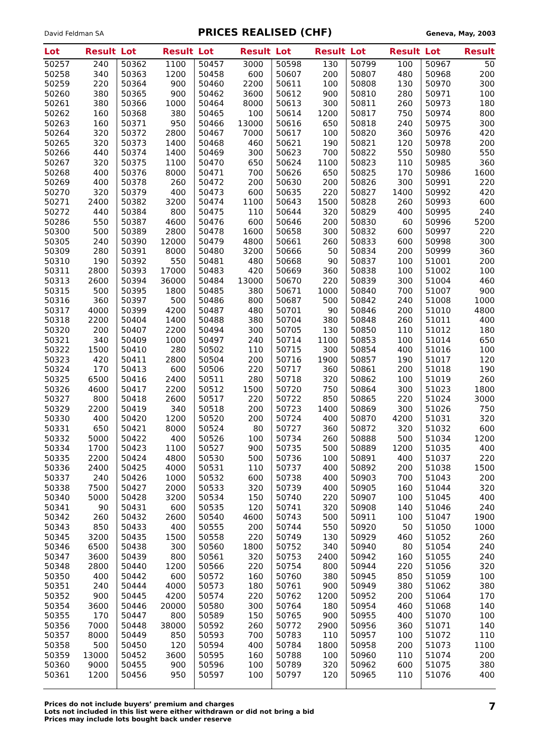David Feldman SA PRICES REALISED (CHF) Geneva, May, 2003
| Lot | Result | Lot | Result | Lot | Result | Lot | Result | Lot | Result | Lot | Result |
| --- | --- | --- | --- | --- | --- | --- | --- | --- | --- | --- | --- |
| 50257 | 240 | 50362 | 1100 | 50457 | 3000 | 50598 | 130 | 50799 | 100 | 50967 | 50 |
| 50258 | 340 | 50363 | 1200 | 50458 | 600 | 50607 | 200 | 50807 | 480 | 50968 | 200 |
| 50259 | 220 | 50364 | 900 | 50460 | 2200 | 50611 | 100 | 50808 | 130 | 50970 | 300 |
| 50260 | 380 | 50365 | 900 | 50462 | 3600 | 50612 | 900 | 50810 | 280 | 50971 | 100 |
| 50261 | 380 | 50366 | 1000 | 50464 | 8000 | 50613 | 300 | 50811 | 260 | 50973 | 180 |
| 50262 | 160 | 50368 | 380 | 50465 | 100 | 50614 | 1200 | 50817 | 750 | 50974 | 800 |
| 50263 | 160 | 50371 | 950 | 50466 | 13000 | 50616 | 650 | 50818 | 240 | 50975 | 300 |
| 50264 | 320 | 50372 | 2800 | 50467 | 7000 | 50617 | 100 | 50820 | 360 | 50976 | 420 |
| 50265 | 320 | 50373 | 1400 | 50468 | 460 | 50621 | 190 | 50821 | 120 | 50978 | 200 |
| 50266 | 440 | 50374 | 1400 | 50469 | 300 | 50623 | 700 | 50822 | 550 | 50980 | 550 |
| 50267 | 320 | 50375 | 1100 | 50470 | 650 | 50624 | 1100 | 50823 | 110 | 50985 | 360 |
| 50268 | 400 | 50376 | 8000 | 50471 | 700 | 50626 | 650 | 50825 | 170 | 50986 | 1600 |
| 50269 | 400 | 50378 | 260 | 50472 | 200 | 50630 | 200 | 50826 | 300 | 50991 | 220 |
| 50270 | 320 | 50379 | 400 | 50473 | 600 | 50635 | 220 | 50827 | 1400 | 50992 | 420 |
| 50271 | 2400 | 50382 | 3200 | 50474 | 1100 | 50643 | 1500 | 50828 | 260 | 50993 | 600 |
| 50272 | 440 | 50384 | 800 | 50475 | 110 | 50644 | 320 | 50829 | 400 | 50995 | 240 |
| 50286 | 550 | 50387 | 4600 | 50476 | 600 | 50646 | 200 | 50830 | 60 | 50996 | 5200 |
| 50300 | 500 | 50389 | 2800 | 50478 | 1600 | 50658 | 300 | 50832 | 600 | 50997 | 220 |
| 50305 | 240 | 50390 | 12000 | 50479 | 4800 | 50661 | 260 | 50833 | 600 | 50998 | 300 |
| 50309 | 280 | 50391 | 8000 | 50480 | 3200 | 50666 | 50 | 50834 | 200 | 50999 | 360 |
| 50310 | 190 | 50392 | 550 | 50481 | 480 | 50668 | 90 | 50837 | 100 | 51001 | 200 |
| 50311 | 2800 | 50393 | 17000 | 50483 | 420 | 50669 | 360 | 50838 | 100 | 51002 | 100 |
| 50313 | 2600 | 50394 | 36000 | 50484 | 13000 | 50670 | 220 | 50839 | 300 | 51004 | 460 |
| 50315 | 500 | 50395 | 1800 | 50485 | 380 | 50671 | 1000 | 50840 | 700 | 51007 | 900 |
| 50316 | 360 | 50397 | 500 | 50486 | 800 | 50687 | 500 | 50842 | 240 | 51008 | 1000 |
| 50317 | 4000 | 50399 | 4200 | 50487 | 480 | 50701 | 90 | 50846 | 200 | 51010 | 4800 |
| 50318 | 2200 | 50404 | 1400 | 50488 | 380 | 50704 | 380 | 50848 | 260 | 51011 | 400 |
| 50320 | 200 | 50407 | 2200 | 50494 | 300 | 50705 | 130 | 50850 | 110 | 51012 | 180 |
| 50321 | 340 | 50409 | 1000 | 50497 | 240 | 50714 | 1100 | 50853 | 100 | 51014 | 650 |
| 50322 | 1500 | 50410 | 280 | 50502 | 110 | 50715 | 300 | 50854 | 400 | 51016 | 100 |
| 50323 | 420 | 50411 | 2800 | 50504 | 200 | 50716 | 1900 | 50857 | 190 | 51017 | 120 |
| 50324 | 170 | 50413 | 600 | 50506 | 220 | 50717 | 360 | 50861 | 200 | 51018 | 190 |
| 50325 | 6500 | 50416 | 2400 | 50511 | 280 | 50718 | 320 | 50862 | 100 | 51019 | 260 |
| 50326 | 4600 | 50417 | 2200 | 50512 | 1500 | 50720 | 750 | 50864 | 300 | 51023 | 1800 |
| 50327 | 800 | 50418 | 2600 | 50517 | 220 | 50722 | 850 | 50865 | 220 | 51024 | 3000 |
| 50329 | 2200 | 50419 | 340 | 50518 | 200 | 50723 | 1400 | 50869 | 300 | 51026 | 750 |
| 50330 | 400 | 50420 | 1200 | 50520 | 200 | 50724 | 400 | 50870 | 4200 | 51031 | 320 |
| 50331 | 650 | 50421 | 8000 | 50524 | 80 | 50727 | 360 | 50872 | 320 | 51032 | 600 |
| 50332 | 5000 | 50422 | 400 | 50526 | 100 | 50734 | 260 | 50888 | 500 | 51034 | 1200 |
| 50334 | 1700 | 50423 | 1100 | 50527 | 900 | 50735 | 500 | 50889 | 1200 | 51035 | 400 |
| 50335 | 2200 | 50424 | 4800 | 50530 | 500 | 50736 | 100 | 50891 | 400 | 51037 | 220 |
| 50336 | 2400 | 50425 | 4000 | 50531 | 110 | 50737 | 400 | 50892 | 200 | 51038 | 1500 |
| 50337 | 240 | 50426 | 1000 | 50532 | 600 | 50738 | 400 | 50903 | 700 | 51043 | 200 |
| 50338 | 7500 | 50427 | 2000 | 50533 | 320 | 50739 | 400 | 50905 | 160 | 51044 | 320 |
| 50340 | 5000 | 50428 | 3200 | 50534 | 150 | 50740 | 220 | 50907 | 100 | 51045 | 400 |
| 50341 | 90 | 50431 | 600 | 50535 | 120 | 50741 | 320 | 50908 | 140 | 51046 | 240 |
| 50342 | 260 | 50432 | 2600 | 50540 | 4600 | 50743 | 500 | 50911 | 100 | 51047 | 1900 |
| 50343 | 850 | 50433 | 400 | 50555 | 200 | 50744 | 550 | 50920 | 50 | 51050 | 1000 |
| 50345 | 3200 | 50435 | 1500 | 50558 | 220 | 50749 | 130 | 50929 | 460 | 51052 | 260 |
| 50346 | 6500 | 50438 | 300 | 50560 | 1800 | 50752 | 340 | 50940 | 80 | 51054 | 240 |
| 50347 | 3600 | 50439 | 800 | 50561 | 320 | 50753 | 2400 | 50942 | 160 | 51055 | 240 |
| 50348 | 2800 | 50440 | 1200 | 50566 | 220 | 50754 | 800 | 50944 | 220 | 51056 | 320 |
| 50350 | 400 | 50442 | 600 | 50572 | 160 | 50760 | 380 | 50945 | 850 | 51059 | 100 |
| 50351 | 240 | 50444 | 4000 | 50573 | 180 | 50761 | 900 | 50949 | 380 | 51062 | 380 |
| 50352 | 900 | 50445 | 4200 | 50574 | 220 | 50762 | 1200 | 50952 | 200 | 51064 | 170 |
| 50354 | 3600 | 50446 | 20000 | 50580 | 300 | 50764 | 180 | 50954 | 460 | 51068 | 140 |
| 50355 | 170 | 50447 | 800 | 50589 | 150 | 50765 | 900 | 50955 | 400 | 51070 | 100 |
| 50356 | 7000 | 50448 | 38000 | 50592 | 260 | 50772 | 2900 | 50956 | 360 | 51071 | 140 |
| 50357 | 8000 | 50449 | 850 | 50593 | 700 | 50783 | 110 | 50957 | 100 | 51072 | 110 |
| 50358 | 500 | 50450 | 120 | 50594 | 400 | 50784 | 1800 | 50958 | 200 | 51073 | 1100 |
| 50359 | 13000 | 50452 | 3600 | 50595 | 160 | 50788 | 100 | 50960 | 110 | 51074 | 200 |
| 50360 | 9000 | 50455 | 900 | 50596 | 100 | 50789 | 320 | 50962 | 600 | 51075 | 380 |
| 50361 | 1200 | 50456 | 950 | 50597 | 100 | 50797 | 120 | 50965 | 110 | 51076 | 400 |
Prices do not include buyers’ premium and charges
Lots not included in this list were either withdrawn or did not bring a bid
Prices may include lots bought back under reserve
7